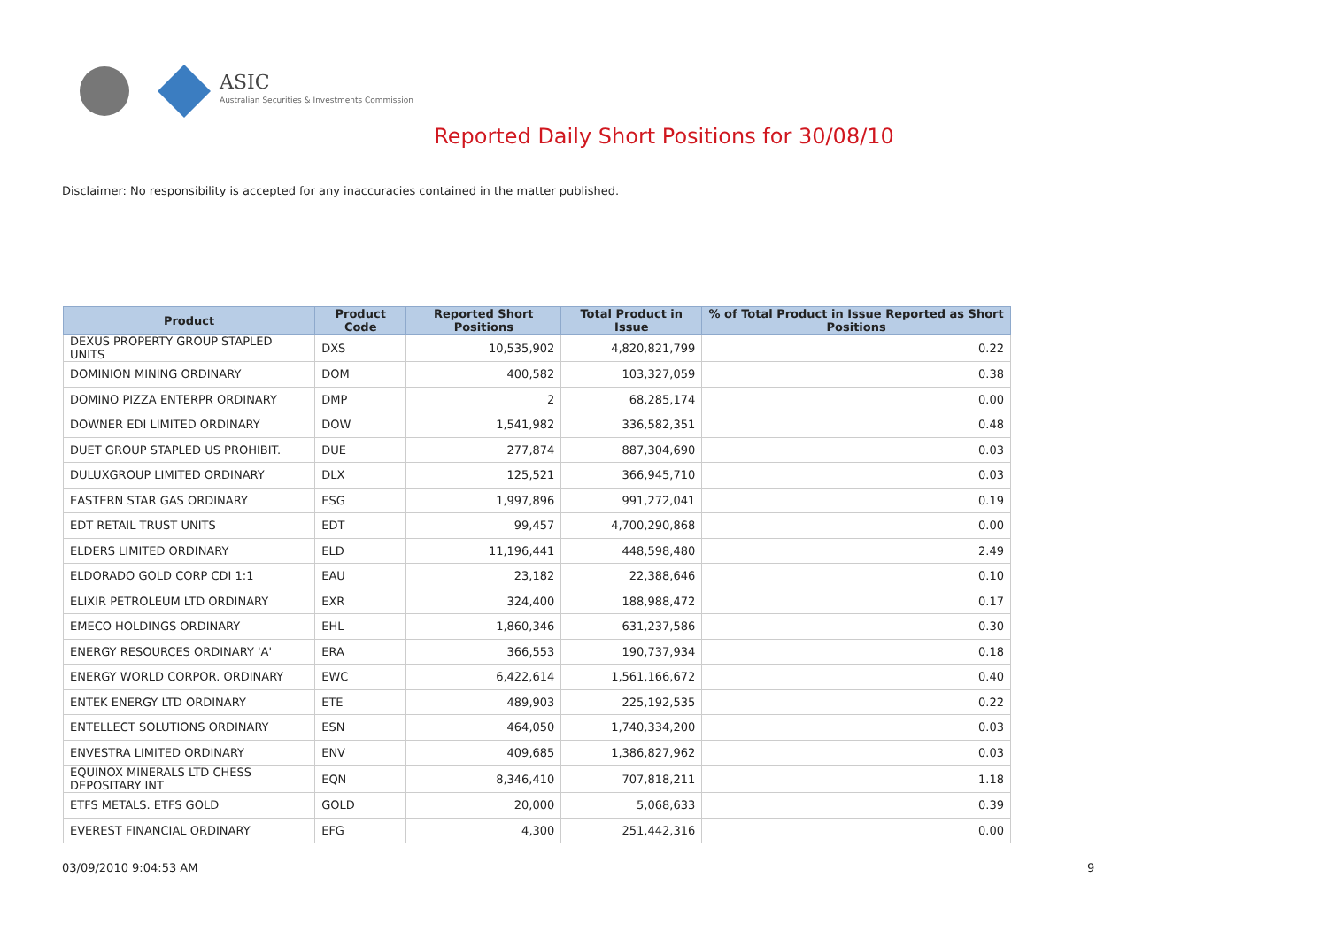ASIC
Australian Securities & Investments Commission
Reported Daily Short Positions for 30/08/10
Disclaimer: No responsibility is accepted for any inaccuracies contained in the matter published.
| Product | Product Code | Reported Short Positions | Total Product in Issue | % of Total Product in Issue Reported as Short Positions |
| --- | --- | --- | --- | --- |
| DEXUS PROPERTY GROUP STAPLED UNITS | DXS | 10,535,902 | 4,820,821,799 | 0.22 |
| DOMINION MINING ORDINARY | DOM | 400,582 | 103,327,059 | 0.38 |
| DOMINO PIZZA ENTERPR ORDINARY | DMP | 2 | 68,285,174 | 0.00 |
| DOWNER EDI LIMITED ORDINARY | DOW | 1,541,982 | 336,582,351 | 0.48 |
| DUET GROUP STAPLED US PROHIBIT. | DUE | 277,874 | 887,304,690 | 0.03 |
| DULUXGROUP LIMITED ORDINARY | DLX | 125,521 | 366,945,710 | 0.03 |
| EASTERN STAR GAS ORDINARY | ESG | 1,997,896 | 991,272,041 | 0.19 |
| EDT RETAIL TRUST UNITS | EDT | 99,457 | 4,700,290,868 | 0.00 |
| ELDERS LIMITED ORDINARY | ELD | 11,196,441 | 448,598,480 | 2.49 |
| ELDORADO GOLD CORP CDI 1:1 | EAU | 23,182 | 22,388,646 | 0.10 |
| ELIXIR PETROLEUM LTD ORDINARY | EXR | 324,400 | 188,988,472 | 0.17 |
| EMECO HOLDINGS ORDINARY | EHL | 1,860,346 | 631,237,586 | 0.30 |
| ENERGY RESOURCES ORDINARY 'A' | ERA | 366,553 | 190,737,934 | 0.18 |
| ENERGY WORLD CORPOR. ORDINARY | EWC | 6,422,614 | 1,561,166,672 | 0.40 |
| ENTEK ENERGY LTD ORDINARY | ETE | 489,903 | 225,192,535 | 0.22 |
| ENTELLECT SOLUTIONS ORDINARY | ESN | 464,050 | 1,740,334,200 | 0.03 |
| ENVESTRA LIMITED ORDINARY | ENV | 409,685 | 1,386,827,962 | 0.03 |
| EQUINOX MINERALS LTD CHESS DEPOSITARY INT | EQN | 8,346,410 | 707,818,211 | 1.18 |
| ETFS METALS. ETFS GOLD | GOLD | 20,000 | 5,068,633 | 0.39 |
| EVEREST FINANCIAL ORDINARY | EFG | 4,300 | 251,442,316 | 0.00 |
03/09/2010 9:04:53 AM 9